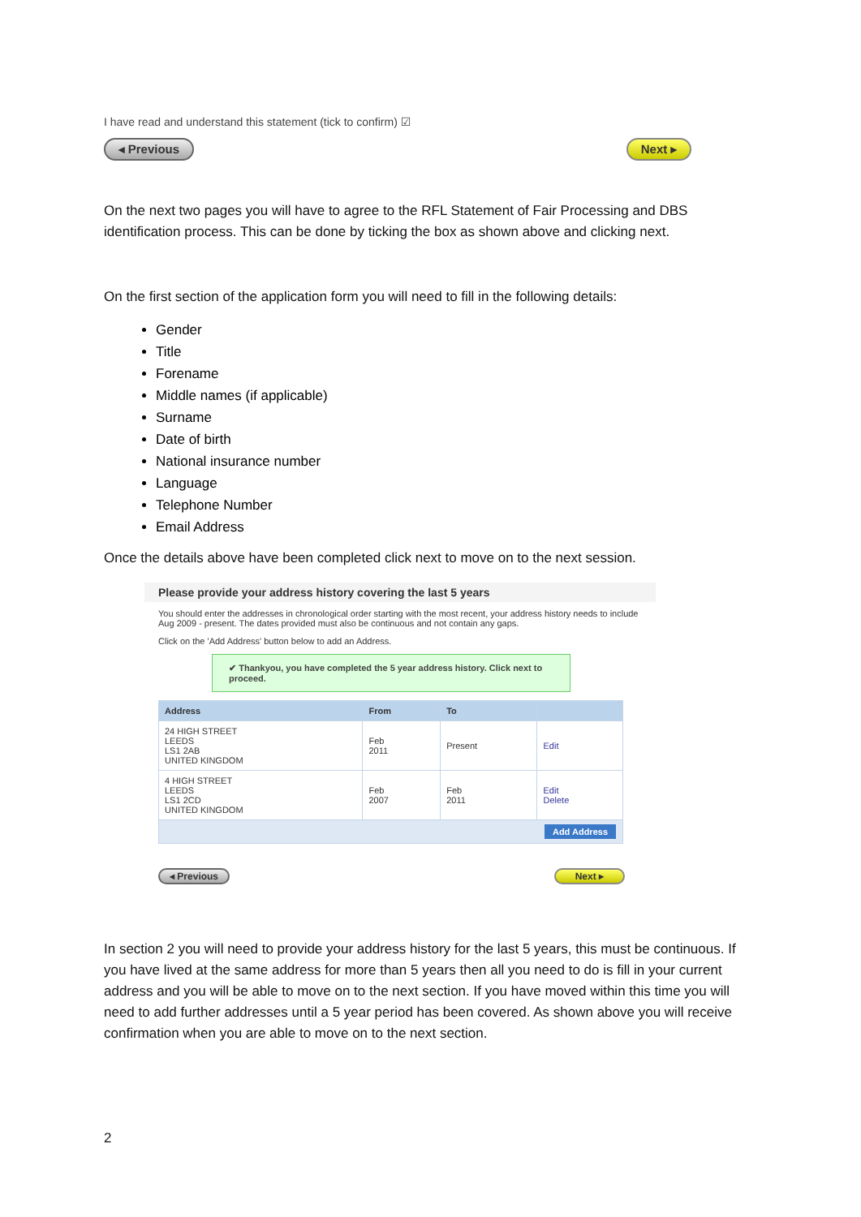I have read and understand this statement (tick to confirm) ☑
◂ Previous Next ▸
On the next two pages you will have to agree to the RFL Statement of Fair Processing and DBS identification process. This can be done by ticking the box as shown above and clicking next.
On the first section of the application form you will need to fill in the following details:
Gender
Title
Forename
Middle names (if applicable)
Surname
Date of birth
National insurance number
Language
Telephone Number
Email Address
Once the details above have been completed click next to move on to the next session.
Please provide your address history covering the last 5 years
You should enter the addresses in chronological order starting with the most recent, your address history needs to include Aug 2009 - present. The dates provided must also be continuous and not contain any gaps.
Click on the 'Add Address' button below to add an Address.
✔ Thankyou, you have completed the 5 year address history. Click next to proceed.
| Address | From | To | |
| --- | --- | --- | --- |
| 24 HIGH STREET LEEDS LS1 2AB UNITED KINGDOM | Feb 2011 | Present | Edit |
| 4 HIGH STREET LEEDS LS1 2CD UNITED KINGDOM | Feb 2007 | Feb 2011 | Edit Delete |
| Add Address | | | |
◂ Previous Next ▸
In section 2 you will need to provide your address history for the last 5 years, this must be continuous. If you have lived at the same address for more than 5 years then all you need to do is fill in your current address and you will be able to move on to the next section. If you have moved within this time you will need to add further addresses until a 5 year period has been covered. As shown above you will receive confirmation when you are able to move on to the next section.
2